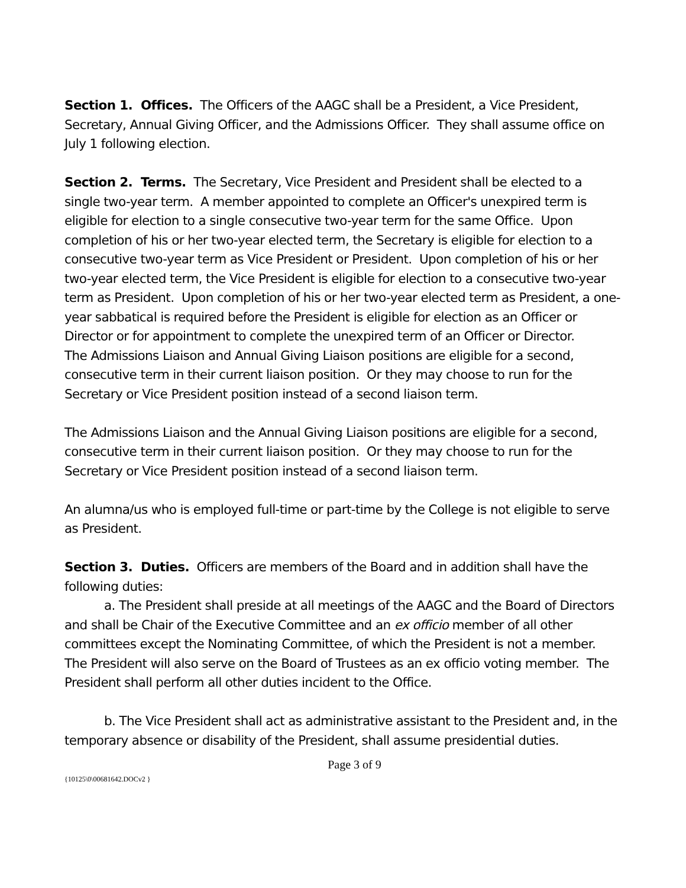Section 1. Offices. The Officers of the AAGC shall be a President, a Vice President, Secretary, Annual Giving Officer, and the Admissions Officer. They shall assume office on July 1 following election.
Section 2. Terms. The Secretary, Vice President and President shall be elected to a single two-year term. A member appointed to complete an Officer's unexpired term is eligible for election to a single consecutive two-year term for the same Office. Upon completion of his or her two-year elected term, the Secretary is eligible for election to a consecutive two-year term as Vice President or President. Upon completion of his or her two-year elected term, the Vice President is eligible for election to a consecutive two-year term as President. Upon completion of his or her two-year elected term as President, a one-year sabbatical is required before the President is eligible for election as an Officer or Director or for appointment to complete the unexpired term of an Officer or Director.
The Admissions Liaison and Annual Giving Liaison positions are eligible for a second, consecutive term in their current liaison position. Or they may choose to run for the Secretary or Vice President position instead of a second liaison term.
The Admissions Liaison and the Annual Giving Liaison positions are eligible for a second, consecutive term in their current liaison position. Or they may choose to run for the Secretary or Vice President position instead of a second liaison term.
An alumna/us who is employed full-time or part-time by the College is not eligible to serve as President.
Section 3. Duties. Officers are members of the Board and in addition shall have the following duties:
a. The President shall preside at all meetings of the AAGC and the Board of Directors and shall be Chair of the Executive Committee and an ex officio member of all other committees except the Nominating Committee, of which the President is not a member. The President will also serve on the Board of Trustees as an ex officio voting member. The President shall perform all other duties incident to the Office.
b. The Vice President shall act as administrative assistant to the President and, in the temporary absence or disability of the President, shall assume presidential duties.
Page 3 of 9
{10125\0\00681642.DOCv2 }